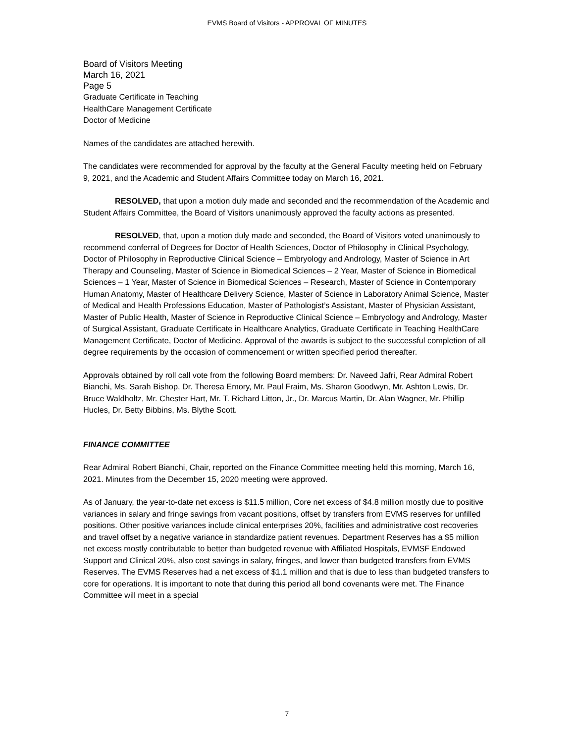EVMS Board of Visitors - APPROVAL OF MINUTES
Board of Visitors Meeting
March 16, 2021
Page 5
Graduate Certificate in Teaching
HealthCare Management Certificate
Doctor of Medicine
Names of the candidates are attached herewith.
The candidates were recommended for approval by the faculty at the General Faculty meeting held on February 9, 2021, and the Academic and Student Affairs Committee today on March 16, 2021.
RESOLVED, that upon a motion duly made and seconded and the recommendation of the Academic and Student Affairs Committee, the Board of Visitors unanimously approved the faculty actions as presented.
RESOLVED, that, upon a motion duly made and seconded, the Board of Visitors voted unanimously to recommend conferral of Degrees for Doctor of Health Sciences, Doctor of Philosophy in Clinical Psychology, Doctor of Philosophy in Reproductive Clinical Science – Embryology and Andrology, Master of Science in Art Therapy and Counseling, Master of Science in Biomedical Sciences – 2 Year, Master of Science in Biomedical Sciences – 1 Year, Master of Science in Biomedical Sciences – Research, Master of Science in Contemporary Human Anatomy, Master of Healthcare Delivery Science, Master of Science in Laboratory Animal Science, Master of Medical and Health Professions Education, Master of Pathologist’s Assistant, Master of Physician Assistant, Master of Public Health, Master of Science in Reproductive Clinical Science – Embryology and Andrology, Master of Surgical Assistant, Graduate Certificate in Healthcare Analytics, Graduate Certificate in Teaching HealthCare Management Certificate, Doctor of Medicine. Approval of the awards is subject to the successful completion of all degree requirements by the occasion of commencement or written specified period thereafter.
Approvals obtained by roll call vote from the following Board members: Dr. Naveed Jafri, Rear Admiral Robert Bianchi, Ms. Sarah Bishop, Dr. Theresa Emory, Mr. Paul Fraim, Ms. Sharon Goodwyn, Mr. Ashton Lewis, Dr. Bruce Waldholtz, Mr. Chester Hart, Mr. T. Richard Litton, Jr., Dr. Marcus Martin, Dr. Alan Wagner, Mr. Phillip Hucles, Dr. Betty Bibbins, Ms. Blythe Scott.
FINANCE COMMITTEE
Rear Admiral Robert Bianchi, Chair, reported on the Finance Committee meeting held this morning, March 16, 2021. Minutes from the December 15, 2020 meeting were approved.
As of January, the year-to-date net excess is $11.5 million, Core net excess of $4.8 million mostly due to positive variances in salary and fringe savings from vacant positions, offset by transfers from EVMS reserves for unfilled positions. Other positive variances include clinical enterprises 20%, facilities and administrative cost recoveries and travel offset by a negative variance in standardize patient revenues. Department Reserves has a $5 million net excess mostly contributable to better than budgeted revenue with Affiliated Hospitals, EVMSF Endowed Support and Clinical 20%, also cost savings in salary, fringes, and lower than budgeted transfers from EVMS Reserves. The EVMS Reserves had a net excess of $1.1 million and that is due to less than budgeted transfers to core for operations. It is important to note that during this period all bond covenants were met. The Finance Committee will meet in a special
7